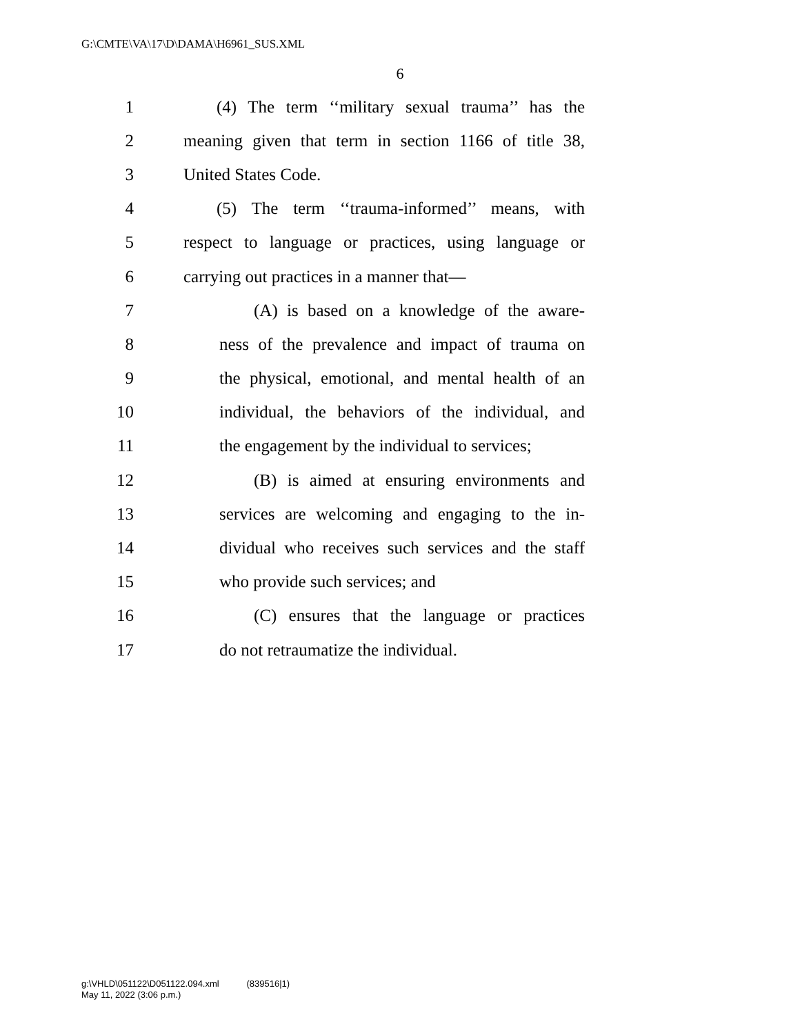G:\CMTE\VA\17\D\DAMA\H6961_SUS.XML
6
1 (4) The term ‘‘military sexual trauma’’ has the
2 meaning given that term in section 1166 of title 38,
3 United States Code.
4 (5) The term ‘‘trauma-informed’’ means, with
5 respect to language or practices, using language or
6 carrying out practices in a manner that—
7 (A) is based on a knowledge of the aware-
8 ness of the prevalence and impact of trauma on
9 the physical, emotional, and mental health of an
10 individual, the behaviors of the individual, and
11 the engagement by the individual to services;
12 (B) is aimed at ensuring environments and
13 services are welcoming and engaging to the in-
14 dividual who receives such services and the staff
15 who provide such services; and
16 (C) ensures that the language or practices
17 do not retraumatize the individual.
g:\VHLD\051122\D051122.094.xml (839516|1)
May 11, 2022 (3:06 p.m.)